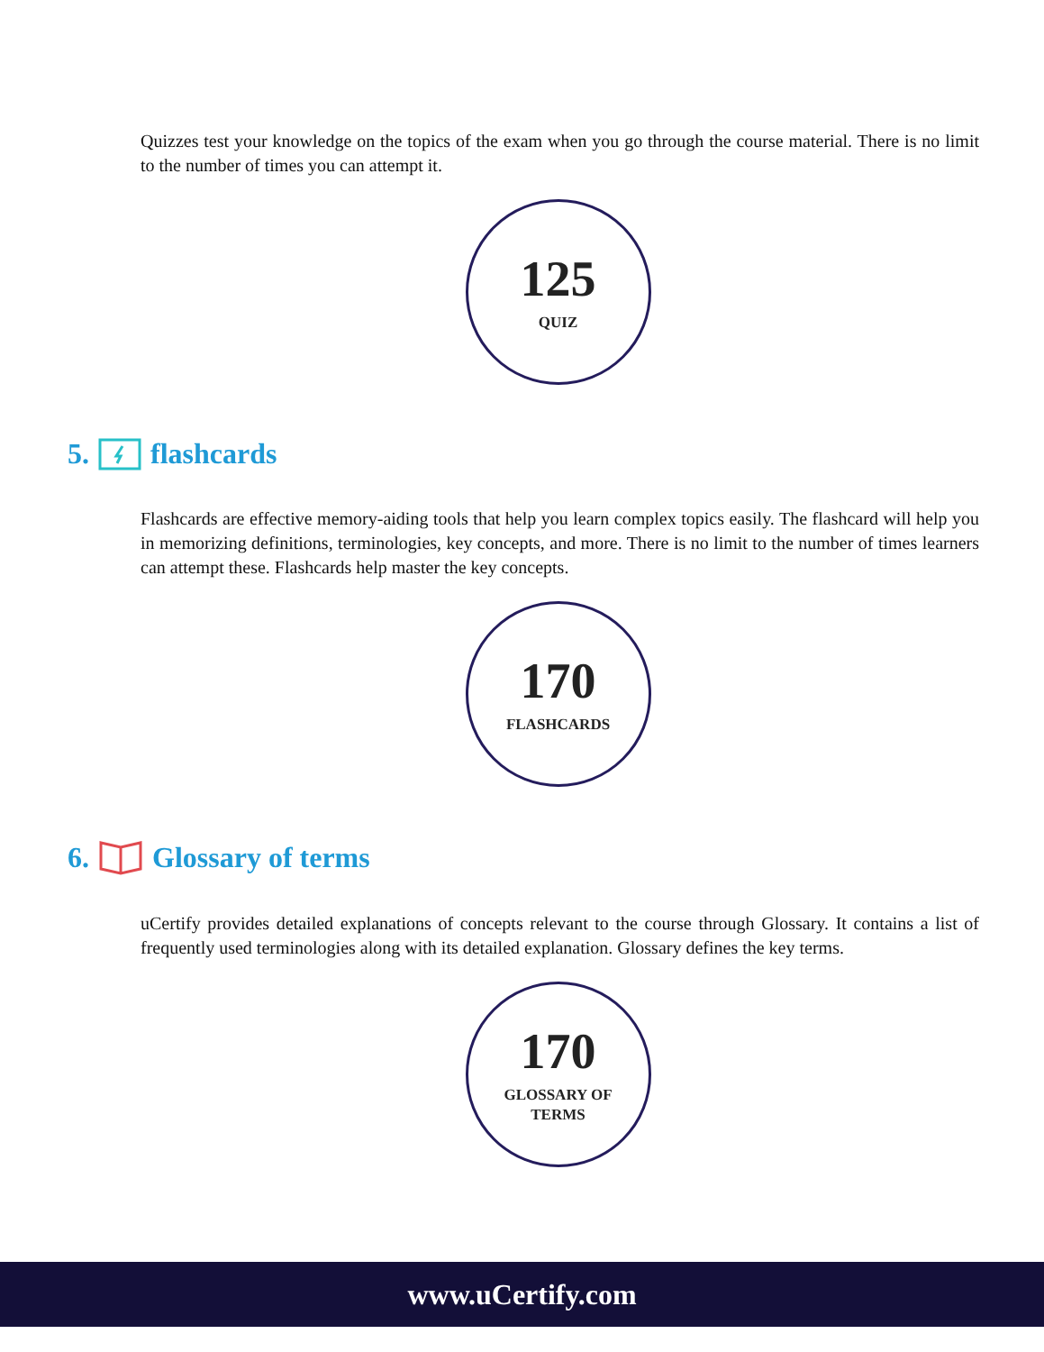Quizzes test your knowledge on the topics of the exam when you go through the course material. There is no limit to the number of times you can attempt it.
125
QUIZ
5. flashcards
Flashcards are effective memory-aiding tools that help you learn complex topics easily. The flashcard will help you in memorizing definitions, terminologies, key concepts, and more. There is no limit to the number of times learners can attempt these. Flashcards help master the key concepts.
170
FLASHCARDS
6. Glossary of terms
uCertify provides detailed explanations of concepts relevant to the course through Glossary. It contains a list of frequently used terminologies along with its detailed explanation. Glossary defines the key terms.
170
GLOSSARY OF
TERMS
www.uCertify.com